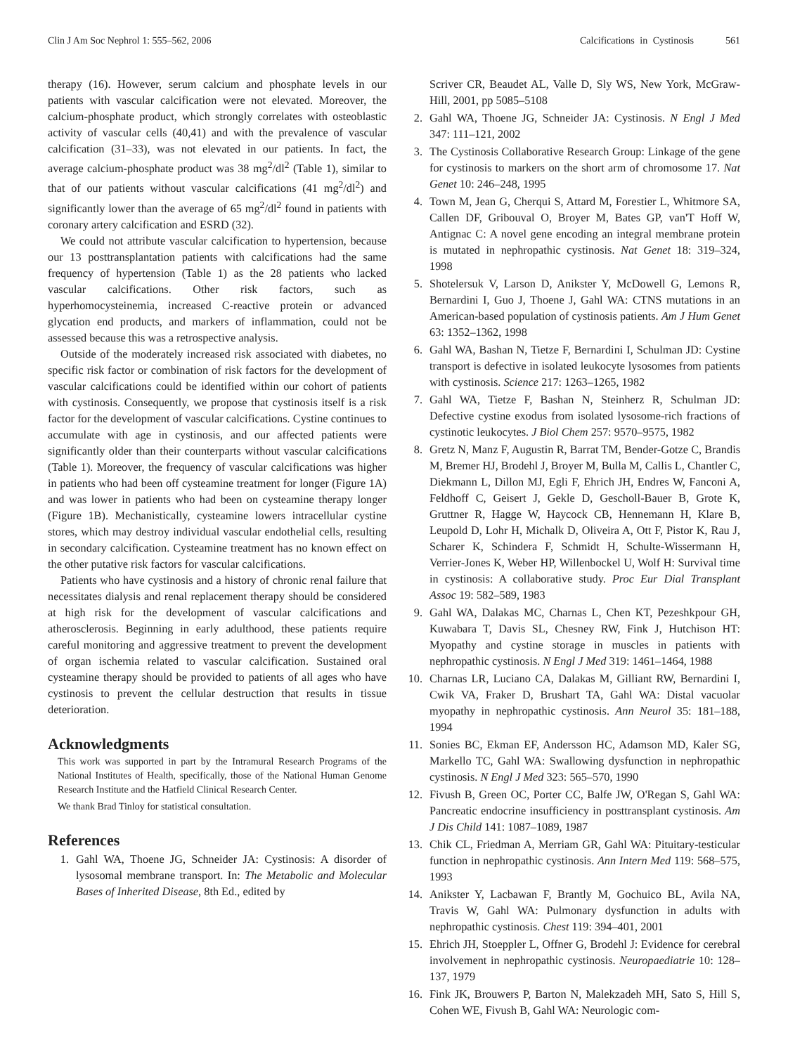Clin J Am Soc Nephrol 1: 555–562, 2006 Calcifications in Cystinosis 561
therapy (16). However, serum calcium and phosphate levels in our patients with vascular calcification were not elevated. Moreover, the calcium-phosphate product, which strongly correlates with osteoblastic activity of vascular cells (40,41) and with the prevalence of vascular calcification (31–33), was not elevated in our patients. In fact, the average calcium-phosphate product was 38 mg<sup>2</sup>/dl<sup>2</sup> (Table 1), similar to that of our patients without vascular calcifications (41 mg<sup>2</sup>/dl<sup>2</sup>) and significantly lower than the average of 65 mg<sup>2</sup>/dl<sup>2</sup> found in patients with coronary artery calcification and ESRD (32).
We could not attribute vascular calcification to hypertension, because our 13 posttransplantation patients with calcifications had the same frequency of hypertension (Table 1) as the 28 patients who lacked vascular calcifications. Other risk factors, such as hyperhomocysteinemia, increased C-reactive protein or advanced glycation end products, and markers of inflammation, could not be assessed because this was a retrospective analysis.
Outside of the moderately increased risk associated with diabetes, no specific risk factor or combination of risk factors for the development of vascular calcifications could be identified within our cohort of patients with cystinosis. Consequently, we propose that cystinosis itself is a risk factor for the development of vascular calcifications. Cystine continues to accumulate with age in cystinosis, and our affected patients were significantly older than their counterparts without vascular calcifications (Table 1). Moreover, the frequency of vascular calcifications was higher in patients who had been off cysteamine treatment for longer (Figure 1A) and was lower in patients who had been on cysteamine therapy longer (Figure 1B). Mechanistically, cysteamine lowers intracellular cystine stores, which may destroy individual vascular endothelial cells, resulting in secondary calcification. Cysteamine treatment has no known effect on the other putative risk factors for vascular calcifications.
Patients who have cystinosis and a history of chronic renal failure that necessitates dialysis and renal replacement therapy should be considered at high risk for the development of vascular calcifications and atherosclerosis. Beginning in early adulthood, these patients require careful monitoring and aggressive treatment to prevent the development of organ ischemia related to vascular calcification. Sustained oral cysteamine therapy should be provided to patients of all ages who have cystinosis to prevent the cellular destruction that results in tissue deterioration.
Acknowledgments
This work was supported in part by the Intramural Research Programs of the National Institutes of Health, specifically, those of the National Human Genome Research Institute and the Hatfield Clinical Research Center.
We thank Brad Tinloy for statistical consultation.
References
1. Gahl WA, Thoene JG, Schneider JA: Cystinosis: A disorder of lysosomal membrane transport. In: The Metabolic and Molecular Bases of Inherited Disease, 8th Ed., edited by
Scriver CR, Beaudet AL, Valle D, Sly WS, New York, McGraw-Hill, 2001, pp 5085–5108
2. Gahl WA, Thoene JG, Schneider JA: Cystinosis. N Engl J Med 347: 111–121, 2002
3. The Cystinosis Collaborative Research Group: Linkage of the gene for cystinosis to markers on the short arm of chromosome 17. Nat Genet 10: 246–248, 1995
4. Town M, Jean G, Cherqui S, Attard M, Forestier L, Whitmore SA, Callen DF, Gribouval O, Broyer M, Bates GP, van'T Hoff W, Antignac C: A novel gene encoding an integral membrane protein is mutated in nephropathic cystinosis. Nat Genet 18: 319–324, 1998
5. Shotelersuk V, Larson D, Anikster Y, McDowell G, Lemons R, Bernardini I, Guo J, Thoene J, Gahl WA: CTNS mutations in an American-based population of cystinosis patients. Am J Hum Genet 63: 1352–1362, 1998
6. Gahl WA, Bashan N, Tietze F, Bernardini I, Schulman JD: Cystine transport is defective in isolated leukocyte lysosomes from patients with cystinosis. Science 217: 1263–1265, 1982
7. Gahl WA, Tietze F, Bashan N, Steinherz R, Schulman JD: Defective cystine exodus from isolated lysosome-rich fractions of cystinotic leukocytes. J Biol Chem 257: 9570–9575, 1982
8. Gretz N, Manz F, Augustin R, Barrat TM, Bender-Gotze C, Brandis M, Bremer HJ, Brodehl J, Broyer M, Bulla M, Callis L, Chantler C, Diekmann L, Dillon MJ, Egli F, Ehrich JH, Endres W, Fanconi A, Feldhoff C, Geisert J, Gekle D, Gescholl-Bauer B, Grote K, Gruttner R, Hagge W, Haycock CB, Hennemann H, Klare B, Leupold D, Lohr H, Michalk D, Oliveira A, Ott F, Pistor K, Rau J, Scharer K, Schindera F, Schmidt H, Schulte-Wissermann H, Verrier-Jones K, Weber HP, Willenbockel U, Wolf H: Survival time in cystinosis: A collaborative study. Proc Eur Dial Transplant Assoc 19: 582–589, 1983
9. Gahl WA, Dalakas MC, Charnas L, Chen KT, Pezeshkpour GH, Kuwabara T, Davis SL, Chesney RW, Fink J, Hutchison HT: Myopathy and cystine storage in muscles in patients with nephropathic cystinosis. N Engl J Med 319: 1461–1464, 1988
10. Charnas LR, Luciano CA, Dalakas M, Gilliant RW, Bernardini I, Cwik VA, Fraker D, Brushart TA, Gahl WA: Distal vacuolar myopathy in nephropathic cystinosis. Ann Neurol 35: 181–188, 1994
11. Sonies BC, Ekman EF, Andersson HC, Adamson MD, Kaler SG, Markello TC, Gahl WA: Swallowing dysfunction in nephropathic cystinosis. N Engl J Med 323: 565–570, 1990
12. Fivush B, Green OC, Porter CC, Balfe JW, O'Regan S, Gahl WA: Pancreatic endocrine insufficiency in posttransplant cystinosis. Am J Dis Child 141: 1087–1089, 1987
13. Chik CL, Friedman A, Merriam GR, Gahl WA: Pituitary-testicular function in nephropathic cystinosis. Ann Intern Med 119: 568–575, 1993
14. Anikster Y, Lacbawan F, Brantly M, Gochuico BL, Avila NA, Travis W, Gahl WA: Pulmonary dysfunction in adults with nephropathic cystinosis. Chest 119: 394–401, 2001
15. Ehrich JH, Stoeppler L, Offner G, Brodehl J: Evidence for cerebral involvement in nephropathic cystinosis. Neuropaediatrie 10: 128–137, 1979
16. Fink JK, Brouwers P, Barton N, Malekzadeh MH, Sato S, Hill S, Cohen WE, Fivush B, Gahl WA: Neurologic com-